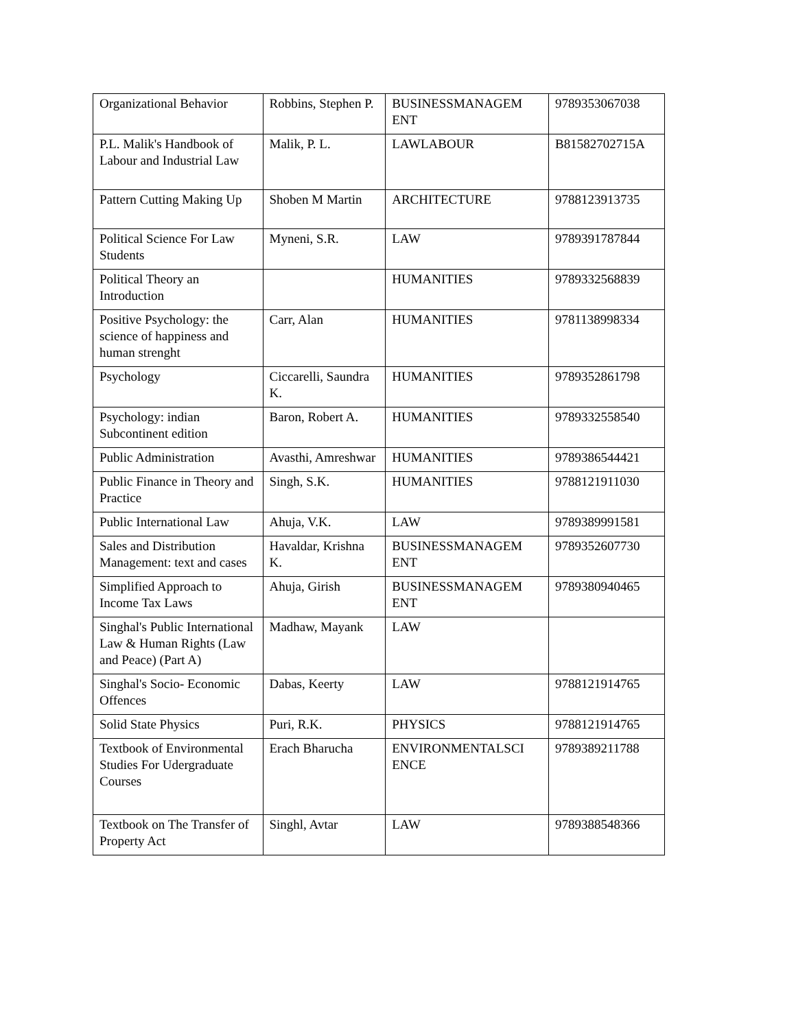| Organizational Behavior | Robbins, Stephen P. | BUSINESSMANAGEM ENT | 9789353067038 |
| P.L. Malik's Handbook of Labour and Industrial Law | Malik, P. L. | LAWLABOUR | B81582702715A |
| Pattern Cutting Making Up | Shoben M Martin | ARCHITECTURE | 9788123913735 |
| Political Science For Law Students | Myneni, S.R. | LAW | 9789391787844 |
| Political Theory an Introduction | | HUMANITIES | 9789332568839 |
| Positive Psychology: the science of happiness and human strenght | Carr, Alan | HUMANITIES | 9781138998334 |
| Psychology | Ciccarelli, Saundra K. | HUMANITIES | 9789352861798 |
| Psychology: indian Subcontinent edition | Baron, Robert A. | HUMANITIES | 9789332558540 |
| Public Administration | Avasthi, Amreshwar | HUMANITIES | 9789386544421 |
| Public Finance in Theory and Practice | Singh, S.K. | HUMANITIES | 9788121911030 |
| Public International Law | Ahuja, V.K. | LAW | 9789389991581 |
| Sales and Distribution Management: text and cases | Havaldar, Krishna K. | BUSINESSMANAGEM ENT | 9789352607730 |
| Simplified Approach to Income Tax Laws | Ahuja, Girish | BUSINESSMANAGEM ENT | 9789380940465 |
| Singhal's Public International Law & Human Rights (Law and Peace) (Part A) | Madhaw, Mayank | LAW | |
| Singhal's Socio- Economic Offences | Dabas, Keerty | LAW | 9788121914765 |
| Solid State Physics | Puri, R.K. | PHYSICS | 9788121914765 |
| Textbook of Environmental Studies For Udergraduate Courses | Erach Bharucha | ENVIRONMENTALSCI ENCE | 9789389211788 |
| Textbook on The Transfer of Property Act | Singhl, Avtar | LAW | 9789388548366 |